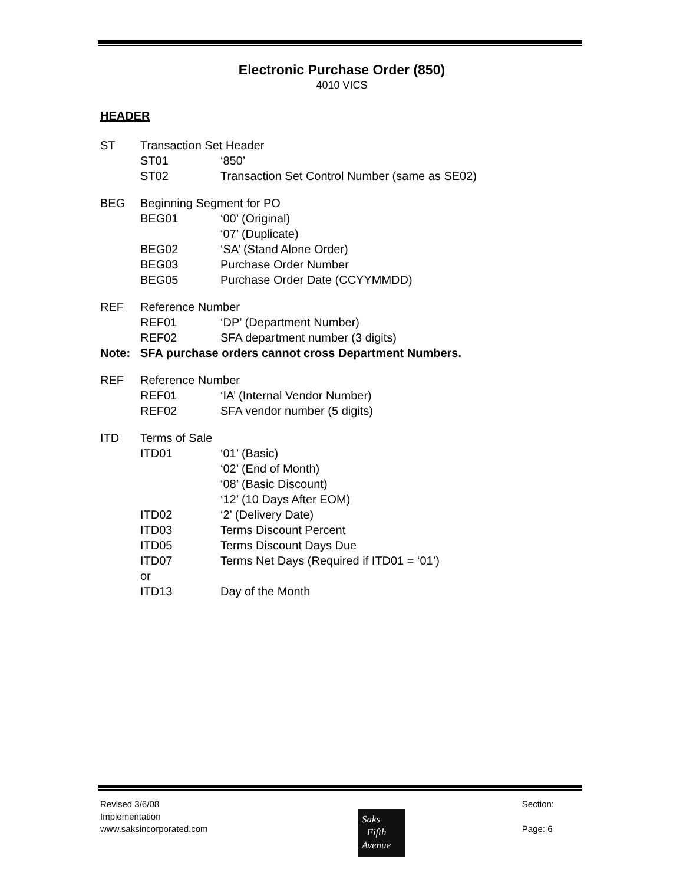Electronic Purchase Order (850)
4010 VICS
HEADER
ST Transaction Set Header
ST01 ‘850’
ST02 Transaction Set Control Number (same as SE02)
BEG Beginning Segment for PO
BEG01 ‘00’ (Original)
‘07’ (Duplicate)
BEG02 ‘SA’ (Stand Alone Order)
BEG03 Purchase Order Number
BEG05 Purchase Order Date (CCYYMMDD)
REF Reference Number
REF01 ‘DP’ (Department Number)
REF02 SFA department number (3 digits)
Note: SFA purchase orders cannot cross Department Numbers.
REF Reference Number
REF01 ‘IA’ (Internal Vendor Number)
REF02 SFA vendor number (5 digits)
ITD Terms of Sale
ITD01 ‘01’ (Basic)
‘02’ (End of Month)
‘08’ (Basic Discount)
‘12’ (10 Days After EOM)
ITD02 ‘2’ (Delivery Date)
ITD03 Terms Discount Percent
ITD05 Terms Discount Days Due
ITD07 Terms Net Days (Required if ITD01 = ‘01’)
or
ITD13 Day of the Month
Revised 3/6/08
Implementation
www.saksincorporated.com
Section:
Page: 6
Saks
Fifth
Avenue